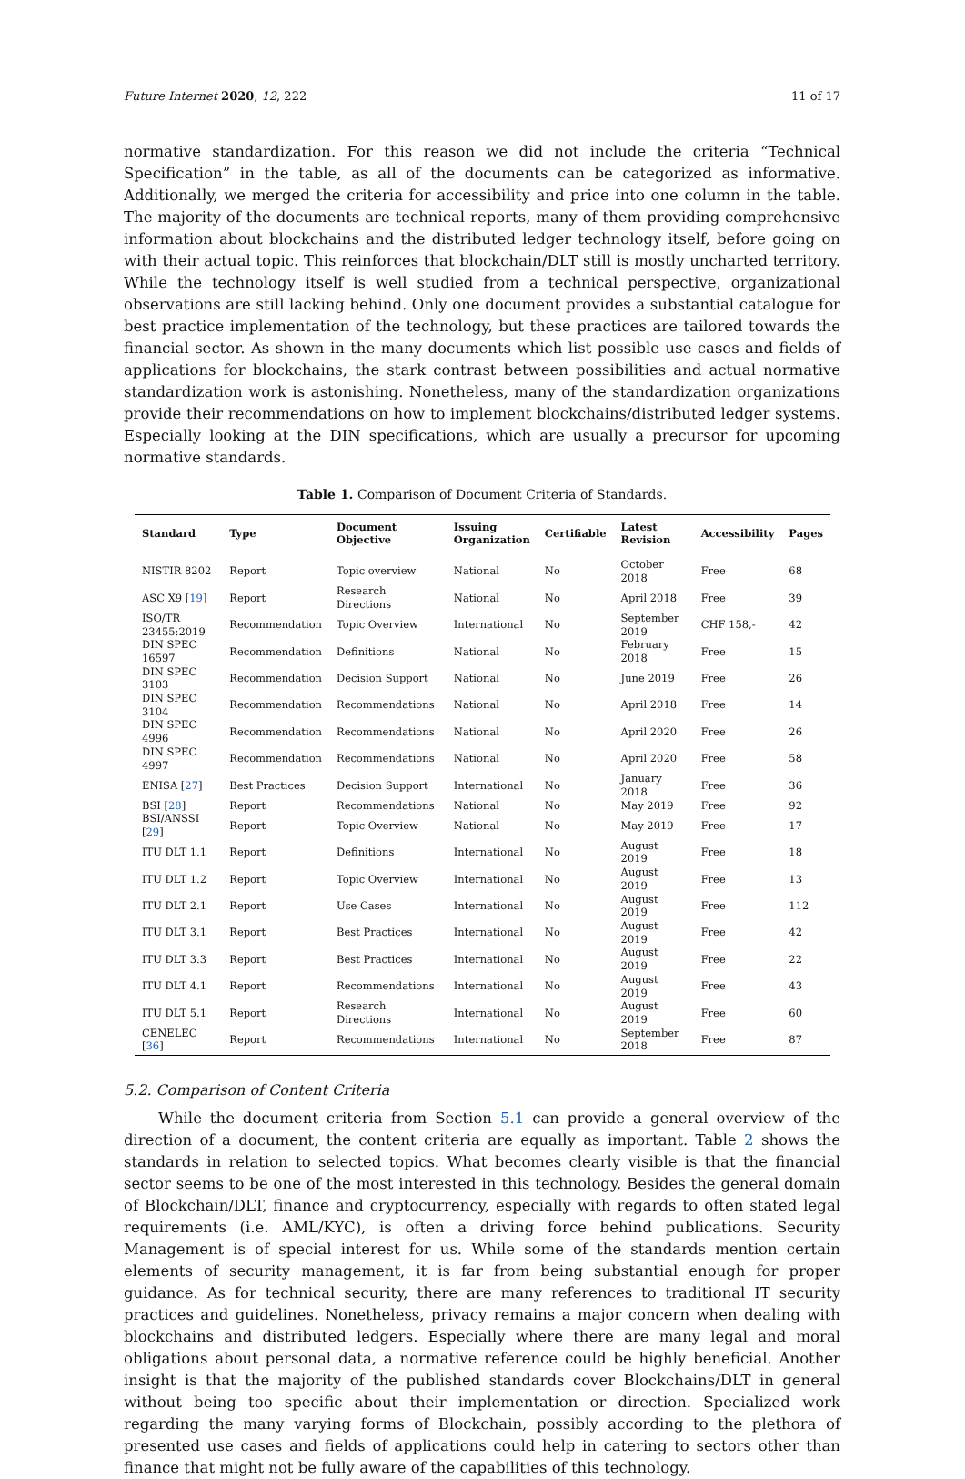Future Internet 2020, 12, 222 11 of 17
normative standardization. For this reason we did not include the criteria “Technical Specification” in the table, as all of the documents can be categorized as informative. Additionally, we merged the criteria for accessibility and price into one column in the table. The majority of the documents are technical reports, many of them providing comprehensive information about blockchains and the distributed ledger technology itself, before going on with their actual topic. This reinforces that blockchain/DLT still is mostly uncharted territory. While the technology itself is well studied from a technical perspective, organizational observations are still lacking behind. Only one document provides a substantial catalogue for best practice implementation of the technology, but these practices are tailored towards the financial sector. As shown in the many documents which list possible use cases and fields of applications for blockchains, the stark contrast between possibilities and actual normative standardization work is astonishing. Nonetheless, many of the standardization organizations provide their recommendations on how to implement blockchains/distributed ledger systems. Especially looking at the DIN specifications, which are usually a precursor for upcoming normative standards.
Table 1. Comparison of Document Criteria of Standards.
| Standard | Type | Document Objective | Issuing Organization | Certifiable | Latest Revision | Accessibility | Pages |
| --- | --- | --- | --- | --- | --- | --- | --- |
| NISTIR 8202 | Report | Topic overview | National | No | October 2018 | Free | 68 |
| ASC X9 [ 19 ] | Report | Research Directions | National | No | April 2018 | Free | 39 |
| ISO/TR 23455:2019 | Recommendation | Topic Overview | International | No | September 2019 | CHF 158,- | 42 |
| DIN SPEC 16597 | Recommendation | Definitions | National | No | February 2018 | Free | 15 |
| DIN SPEC 3103 | Recommendation | Decision Support | National | No | June 2019 | Free | 26 |
| DIN SPEC 3104 | Recommendation | Recommendations | National | No | April 2018 | Free | 14 |
| DIN SPEC 4996 | Recommendation | Recommendations | National | No | April 2020 | Free | 26 |
| DIN SPEC 4997 | Recommendation | Recommendations | National | No | April 2020 | Free | 58 |
| ENISA [ 27 ] | Best Practices | Decision Support | International | No | January 2018 | Free | 36 |
| BSI [ 28 ] | Report | Recommendations | National | No | May 2019 | Free | 92 |
| BSI/ANSSI [ 29 ] | Report | Topic Overview | National | No | May 2019 | Free | 17 |
| ITU DLT 1.1 | Report | Definitions | International | No | August 2019 | Free | 18 |
| ITU DLT 1.2 | Report | Topic Overview | International | No | August 2019 | Free | 13 |
| ITU DLT 2.1 | Report | Use Cases | International | No | August 2019 | Free | 112 |
| ITU DLT 3.1 | Report | Best Practices | International | No | August 2019 | Free | 42 |
| ITU DLT 3.3 | Report | Best Practices | International | No | August 2019 | Free | 22 |
| ITU DLT 4.1 | Report | Recommendations | International | No | August 2019 | Free | 43 |
| ITU DLT 5.1 | Report | Research Directions | International | No | August 2019 | Free | 60 |
| CENELEC [ 36 ] | Report | Recommendations | International | No | September 2018 | Free | 87 |
5.2. Comparison of Content Criteria
While the document criteria from Section 5.1 can provide a general overview of the direction of a document, the content criteria are equally as important. Table 2 shows the standards in relation to selected topics. What becomes clearly visible is that the financial sector seems to be one of the most interested in this technology. Besides the general domain of Blockchain/DLT, finance and cryptocurrency, especially with regards to often stated legal requirements (i.e. AML/KYC), is often a driving force behind publications. Security Management is of special interest for us. While some of the standards mention certain elements of security management, it is far from being substantial enough for proper guidance. As for technical security, there are many references to traditional IT security practices and guidelines. Nonetheless, privacy remains a major concern when dealing with blockchains and distributed ledgers. Especially where there are many legal and moral obligations about personal data, a normative reference could be highly beneficial. Another insight is that the majority of the published standards cover Blockchains/DLT in general without being too specific about their implementation or direction. Specialized work regarding the many varying forms of Blockchain, possibly according to the plethora of presented use cases and fields of applications could help in catering to sectors other than finance that might not be fully aware of the capabilities of this technology.